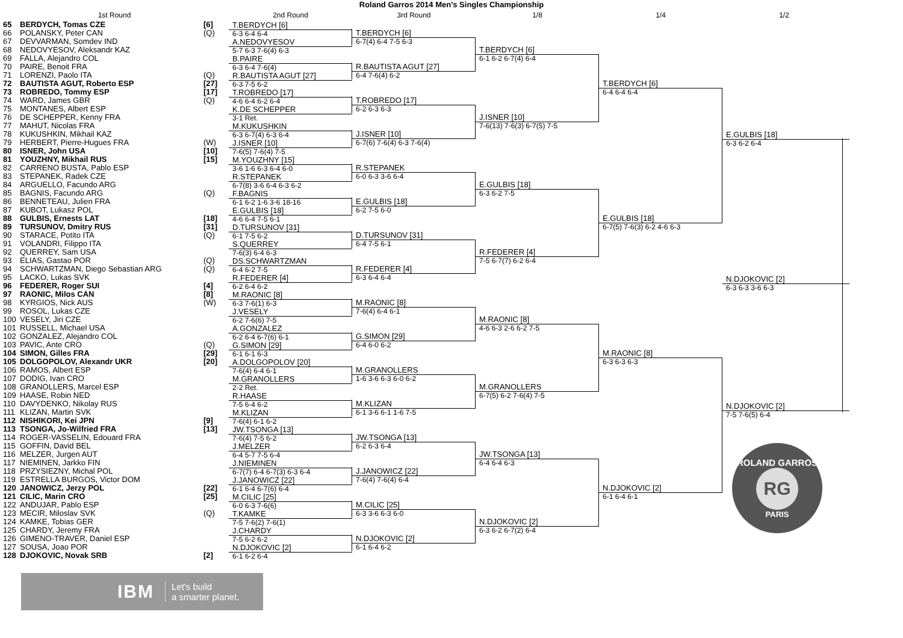Roland Garros 2014 Men's Singles Championship
1st Round 2nd Round 3rd Round 1/8 1/4 1/2
65 BERDYCH, Tomas CZE [6]
66 POLANSKY, Peter CAN (Q)
67 DEVVARMAN, Somdev IND
68 NEDOVYESOV, Aleksandr KAZ
69 FALLA, Alejandro COL
70 PAIRE, Benoit FRA
71 LORENZI, Paolo ITA (Q)
72 BAUTISTA AGUT, Roberto ESP [27]
73 ROBREDO, Tommy ESP [17]
74 WARD, James GBR (Q)
75 MONTANES, Albert ESP
76 DE SCHEPPER, Kenny FRA
77 MAHUT, Nicolas FRA
78 KUKUSHKIN, Mikhail KAZ
79 HERBERT, Pierre-Hugues FRA (W)
80 ISNER, John USA [10]
81 YOUZHNY, Mikhail RUS [15]
82 CARRENO BUSTA, Pablo ESP
83 STEPANEK, Radek CZE
84 ARGUELLO, Facundo ARG
85 BAGNIS, Facundo ARG (Q)
86 BENNETEAU, Julien FRA
87 KUBOT, Lukasz POL
88 GULBIS, Ernests LAT [18]
89 TURSUNOV, Dmitry RUS [31]
90 STARACE, Potito ITA (Q)
91 VOLANDRI, Filippo ITA
92 QUERREY, Sam USA
93 ELIAS, Gastao POR (Q)
94 SCHWARTZMAN, Diego Sebastian ARG (Q)
95 LACKO, Lukas SVK
96 FEDERER, Roger SUI [4]
97 RAONIC, Milos CAN [8]
98 KYRGIOS, Nick AUS (W)
99 ROSOL, Lukas CZE
100 VESELY, Jiri CZE
101 RUSSELL, Michael USA
102 GONZALEZ, Alejandro COL
103 PAVIC, Ante CRO (Q)
104 SIMON, Gilles FRA [29]
105 DOLGOPOLOV, Alexandr UKR [20]
106 RAMOS, Albert ESP
107 DODIG, Ivan CRO
108 GRANOLLERS, Marcel ESP
109 HAASE, Robin NED
110 DAVYDENKO, Nikolay RUS
111 KLIZAN, Martin SVK
112 NISHIKORI, Kei JPN [9]
113 TSONGA, Jo-Wilfried FRA [13]
114 ROGER-VASSELIN, Edouard FRA
115 GOFFIN, David BEL
116 MELZER, Jurgen AUT
117 NIEMINEN, Jarkko FIN
118 PRZYSIEZNY, Michal POL
119 ESTRELLA BURGOS, Victor DOM
120 JANOWICZ, Jerzy POL [22]
121 CILIC, Marin CRO [25]
122 ANDUJAR, Pablo ESP
123 MECIR, Miloslav SVK (Q)
124 KAMKE, Tobias GER
125 CHARDY, Jeremy FRA
126 GIMENO-TRAVER, Daniel ESP
127 SOUSA, Joao POR
128 DJOKOVIC, Novak SRB [2]
T.BERDYCH [6]
6-3 6-4 6-4
A.NEDOVYESOV
5-7 6-3 7-6(4) 6-3
B.PAIRE
6-3 6-4 7-6(4)
R.BAUTISTA AGUT [27]
6-3 7-5 6-2
T.ROBREDO [17]
4-6 6-4 6-2 6-4
K.DE SCHEPPER
3-1 Ret.
M.KUKUSHKIN
6-3 6-7(4) 6-3 6-4
J.ISNER [10]
7-6(5) 7-6(4) 7-5
M.YOUZHNY [15]
3-6 1-6 6-3 6-4 6-0
R.STEPANEK
6-7(8) 3-6 6-4 6-3 6-2
F.BAGNIS
6-1 6-2 1-6 3-6 18-16
E.GULBIS [18]
4-6 6-4 7-5 6-1
D.TURSUNOV [31]
6-1 7-5 6-2
S.QUERREY
7-6(3) 6-4 6-3
DS.SCHWARTZMAN
6-4 6-2 7-5
R.FEDERER [4]
6-2 6-4 6-2
M.RAONIC [8]
6-3 7-6(1) 6-3
J.VESELY
6-2 7-6(6) 7-5
A.GONZALEZ
6-2 6-4 6-7(6) 6-1
G.SIMON [29]
6-1 6-1 6-3
A.DOLGOPOLOV [20]
7-6(4) 6-4 6-1
M.GRANOLLERS
2-2 Ret.
R.HAASE
7-5 6-4 6-2
M.KLIZAN
7-6(4) 6-1 6-2
JW.TSONGA [13]
7-6(4) 7-5 6-2
J.MELZER
6-4 5-7 7-5 6-4
J.NIEMINEN
6-7(7) 6-4 6-7(3) 6-3 6-4
J.JANOWICZ [22]
6-1 6-4 6-7(6) 6-4
M.CILIC [25]
6-0 6-3 7-6(6)
T.KAMKE
7-5 7-6(2) 7-6(1)
J.CHARDY
7-5 6-2 6-2
N.DJOKOVIC [2]
6-1 6-2 6-4
T.BERDYCH [6]
6-7(4) 6-4 7-5 6-3
R.BAUTISTA AGUT [27]
6-4 7-6(4) 6-2
T.ROBREDO [17]
6-2 6-3 6-3
J.ISNER [10]
6-7(6) 7-6(4) 6-3 7-6(4)
R.STEPANEK
6-0 6-3 3-6 6-4
E.GULBIS [18]
6-2 7-5 6-0
D.TURSUNOV [31]
6-4 7-5 6-1
R.FEDERER [4]
6-3 6-4 6-4
M.RAONIC [8]
7-6(4) 6-4 6-1
G.SIMON [29]
6-4 6-0 6-2
M.GRANOLLERS
1-6 3-6 6-3 6-0 6-2
M.KLIZAN
6-1 3-6 6-1 1-6 7-5
JW.TSONGA [13]
6-2 6-3 6-4
J.JANOWICZ [22]
7-6(4) 7-6(4) 6-4
M.CILIC [25]
6-3 3-6 6-3 6-0
N.DJOKOVIC [2]
6-1 6-4 6-2
T.BERDYCH [6]
6-1 6-2 6-7(4) 6-4
J.ISNER [10]
7-6(13) 7-6(3) 6-7(5) 7-5
E.GULBIS [18]
6-3 6-2 7-5
R.FEDERER [4]
7-5 6-7(7) 6-2 6-4
M.RAONIC [8]
4-6 6-3 2-6 6-2 7-5
M.GRANOLLERS
6-7(5) 6-2 7-6(4) 7-5
JW.TSONGA [13]
6-4 6-4 6-3
N.DJOKOVIC [2]
6-3 6-2 6-7(2) 6-4
T.BERDYCH [6]
6-4 6-4 6-4
E.GULBIS [18]
6-7(5) 7-6(3) 6-2 4-6 6-3
M.RAONIC [8]
6-3 6-3 6-3
N.DJOKOVIC [2]
6-1 6-4 6-1
E.GULBIS [18]
6-3 6-2 6-4
N.DJOKOVIC [2]
6-3 6-3 3-6 6-3
N.DJOKOVIC [2]
7-5 7-6(5) 6-4
ROLAND GARROS
RG
PARIS
IBM Let's build
a smarter planet.